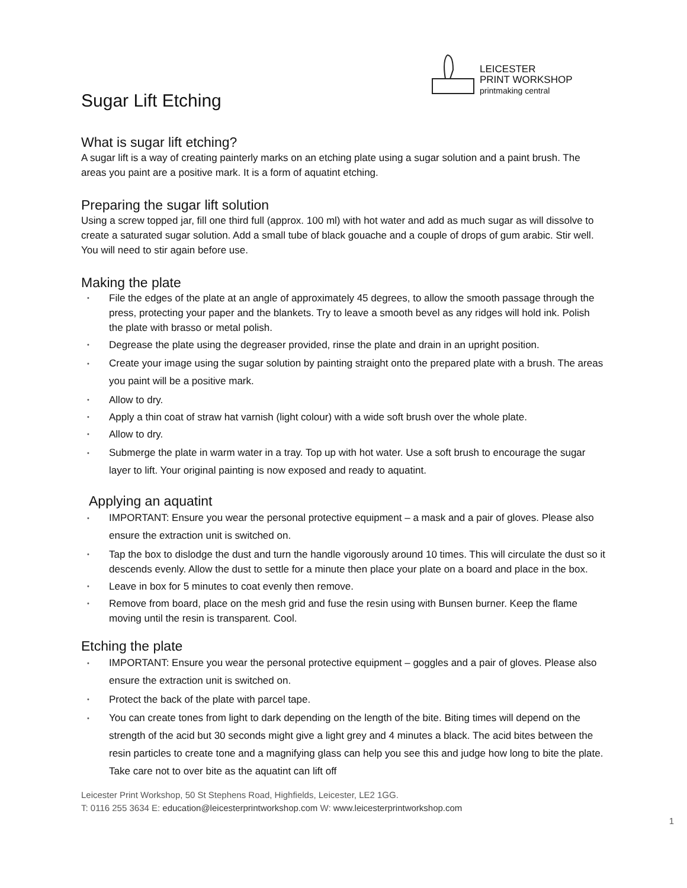LEICESTER
PRINT WORKSHOP
printmaking central
Sugar Lift Etching
What is sugar lift etching?
A sugar lift is a way of creating painterly marks on an etching plate using a sugar solution and a paint brush. The areas you paint are a positive mark. It is a form of aquatint etching.
Preparing the sugar lift solution
Using a screw topped jar, fill one third full (approx. 100 ml) with hot water and add as much sugar as will dissolve to create a saturated sugar solution. Add a small tube of black gouache and a couple of drops of gum arabic. Stir well. You will need to stir again before use.
Making the plate
File the edges of the plate at an angle of approximately 45 degrees, to allow the smooth passage through the press, protecting your paper and the blankets. Try to leave a smooth bevel as any ridges will hold ink. Polish the plate with brasso or metal polish.
Degrease the plate using the degreaser provided, rinse the plate and drain in an upright position.
Create your image using the sugar solution by painting straight onto the prepared plate with a brush. The areas you paint will be a positive mark.
Allow to dry.
Apply a thin coat of straw hat varnish (light colour) with a wide soft brush over the whole plate.
Allow to dry.
Submerge the plate in warm water in a tray. Top up with hot water. Use a soft brush to encourage the sugar layer to lift. Your original painting is now exposed and ready to aquatint.
Applying an aquatint
IMPORTANT: Ensure you wear the personal protective equipment – a mask and a pair of gloves. Please also ensure the extraction unit is switched on.
Tap the box to dislodge the dust and turn the handle vigorously around 10 times. This will circulate the dust so it descends evenly. Allow the dust to settle for a minute then place your plate on a board and place in the box.
Leave in box for 5 minutes to coat evenly then remove.
Remove from board, place on the mesh grid and fuse the resin using with Bunsen burner. Keep the flame moving until the resin is transparent. Cool.
Etching the plate
IMPORTANT: Ensure you wear the personal protective equipment – goggles and a pair of gloves. Please also ensure the extraction unit is switched on.
Protect the back of the plate with parcel tape.
You can create tones from light to dark depending on the length of the bite. Biting times will depend on the strength of the acid but 30 seconds might give a light grey and 4 minutes a black. The acid bites between the resin particles to create tone and a magnifying glass can help you see this and judge how long to bite the plate. Take care not to over bite as the aquatint can lift off
Leicester Print Workshop, 50 St Stephens Road, Highfields, Leicester, LE2 1GG.
T: 0116 255 3634 E: education@leicesterprintworkshop.com W: www.leicesterprintworkshop.com
1